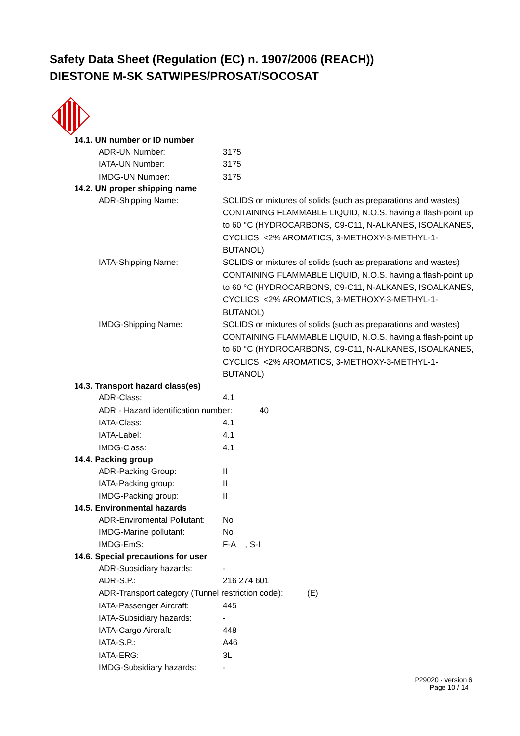Safety Data Sheet (Regulation (EC) n. 1907/2006 (REACH))
DIESTONE M-SK SATWIPES/PROSAT/SOCOSAT
14.1. UN number or ID number
ADR-UN Number: 3175
IATA-UN Number: 3175
IMDG-UN Number: 3175
14.2. UN proper shipping name
ADR-Shipping Name: SOLIDS or mixtures of solids (such as preparations and wastes) CONTAINING FLAMMABLE LIQUID, N.O.S. having a flash-point up to 60 °C (HYDROCARBONS, C9-C11, N-ALKANES, ISOALKANES, CYCLICS, <2% AROMATICS, 3-METHOXY-3-METHYL-1-BUTANOL)
IATA-Shipping Name: SOLIDS or mixtures of solids (such as preparations and wastes) CONTAINING FLAMMABLE LIQUID, N.O.S. having a flash-point up to 60 °C (HYDROCARBONS, C9-C11, N-ALKANES, ISOALKANES, CYCLICS, <2% AROMATICS, 3-METHOXY-3-METHYL-1-BUTANOL)
IMDG-Shipping Name: SOLIDS or mixtures of solids (such as preparations and wastes) CONTAINING FLAMMABLE LIQUID, N.O.S. having a flash-point up to 60 °C (HYDROCARBONS, C9-C11, N-ALKANES, ISOALKANES, CYCLICS, <2% AROMATICS, 3-METHOXY-3-METHYL-1-BUTANOL)
14.3. Transport hazard class(es)
ADR-Class: 4.1
ADR - Hazard identification number: 40
IATA-Class: 4.1
IATA-Label: 4.1
IMDG-Class: 4.1
14.4. Packing group
ADR-Packing Group: II
IATA-Packing group: II
IMDG-Packing group: II
14.5. Environmental hazards
ADR-Enviromental Pollutant: No
IMDG-Marine pollutant: No
IMDG-EmS: F-A , S-I
14.6. Special precautions for user
ADR-Subsidiary hazards: -
ADR-S.P.: 216 274 601
ADR-Transport category (Tunnel restriction code): (E)
IATA-Passenger Aircraft: 445
IATA-Subsidiary hazards: -
IATA-Cargo Aircraft: 448
IATA-S.P.: A46
IATA-ERG: 3L
IMDG-Subsidiary hazards: -
P29020 - version 6
Page 10 / 14